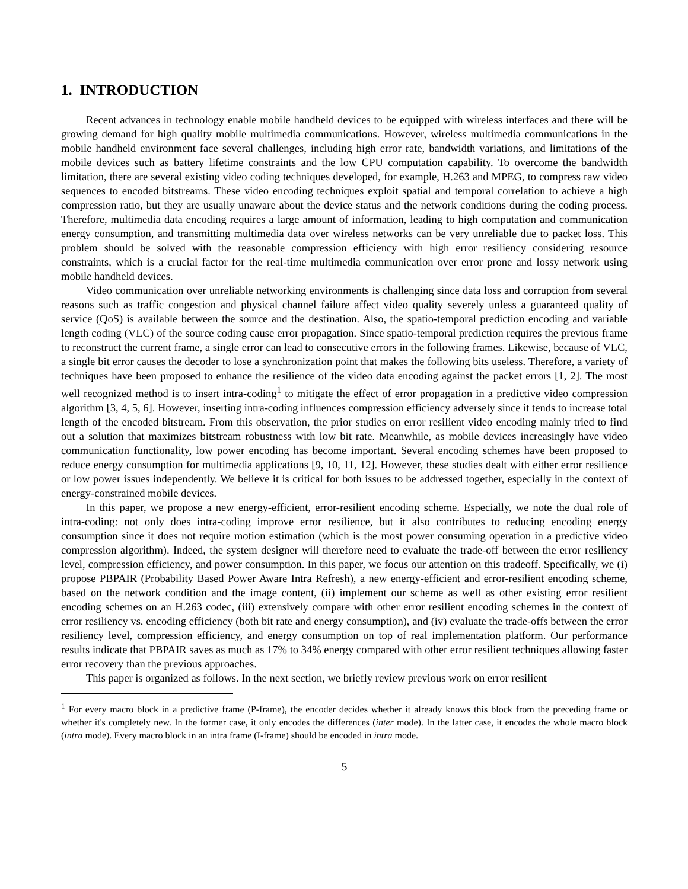1. INTRODUCTION
Recent advances in technology enable mobile handheld devices to be equipped with wireless interfaces and there will be growing demand for high quality mobile multimedia communications. However, wireless multimedia communications in the mobile handheld environment face several challenges, including high error rate, bandwidth variations, and limitations of the mobile devices such as battery lifetime constraints and the low CPU computation capability. To overcome the bandwidth limitation, there are several existing video coding techniques developed, for example, H.263 and MPEG, to compress raw video sequences to encoded bitstreams. These video encoding techniques exploit spatial and temporal correlation to achieve a high compression ratio, but they are usually unaware about the device status and the network conditions during the coding process. Therefore, multimedia data encoding requires a large amount of information, leading to high computation and communication energy consumption, and transmitting multimedia data over wireless networks can be very unreliable due to packet loss. This problem should be solved with the reasonable compression efficiency with high error resiliency considering resource constraints, which is a crucial factor for the real-time multimedia communication over error prone and lossy network using mobile handheld devices.
Video communication over unreliable networking environments is challenging since data loss and corruption from several reasons such as traffic congestion and physical channel failure affect video quality severely unless a guaranteed quality of service (QoS) is available between the source and the destination. Also, the spatio-temporal prediction encoding and variable length coding (VLC) of the source coding cause error propagation. Since spatio-temporal prediction requires the previous frame to reconstruct the current frame, a single error can lead to consecutive errors in the following frames. Likewise, because of VLC, a single bit error causes the decoder to lose a synchronization point that makes the following bits useless. Therefore, a variety of techniques have been proposed to enhance the resilience of the video data encoding against the packet errors [1, 2]. The most well recognized method is to insert intra-coding<sup>1</sup> to mitigate the effect of error propagation in a predictive video compression algorithm [3, 4, 5, 6]. However, inserting intra-coding influences compression efficiency adversely since it tends to increase total length of the encoded bitstream. From this observation, the prior studies on error resilient video encoding mainly tried to find out a solution that maximizes bitstream robustness with low bit rate. Meanwhile, as mobile devices increasingly have video communication functionality, low power encoding has become important. Several encoding schemes have been proposed to reduce energy consumption for multimedia applications [9, 10, 11, 12]. However, these studies dealt with either error resilience or low power issues independently. We believe it is critical for both issues to be addressed together, especially in the context of energy-constrained mobile devices.
In this paper, we propose a new energy-efficient, error-resilient encoding scheme. Especially, we note the dual role of intra-coding: not only does intra-coding improve error resilience, but it also contributes to reducing encoding energy consumption since it does not require motion estimation (which is the most power consuming operation in a predictive video compression algorithm). Indeed, the system designer will therefore need to evaluate the trade-off between the error resiliency level, compression efficiency, and power consumption. In this paper, we focus our attention on this tradeoff. Specifically, we (i) propose PBPAIR (Probability Based Power Aware Intra Refresh), a new energy-efficient and error-resilient encoding scheme, based on the network condition and the image content, (ii) implement our scheme as well as other existing error resilient encoding schemes on an H.263 codec, (iii) extensively compare with other error resilient encoding schemes in the context of error resiliency vs. encoding efficiency (both bit rate and energy consumption), and (iv) evaluate the trade-offs between the error resiliency level, compression efficiency, and energy consumption on top of real implementation platform. Our performance results indicate that PBPAIR saves as much as 17% to 34% energy compared with other error resilient techniques allowing faster error recovery than the previous approaches.
This paper is organized as follows. In the next section, we briefly review previous work on error resilient
<sup>1</sup> For every macro block in a predictive frame (P-frame), the encoder decides whether it already knows this block from the preceding frame or whether it's completely new. In the former case, it only encodes the differences (inter mode). In the latter case, it encodes the whole macro block (intra mode). Every macro block in an intra frame (I-frame) should be encoded in intra mode.
5